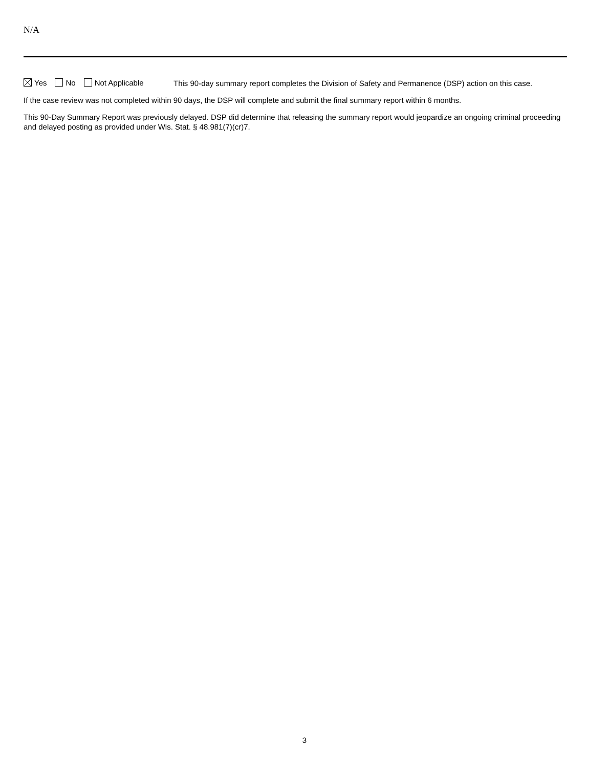N/A
Yes No Not Applicable
This 90-day summary report completes the Division of Safety and Permanence (DSP) action on this case.
If the case review was not completed within 90 days, the DSP will complete and submit the final summary report within 6 months.
This 90-Day Summary Report was previously delayed. DSP did determine that releasing the summary report would jeopardize an ongoing criminal proceeding and delayed posting as provided under Wis. Stat. § 48.981(7)(cr)7.
3